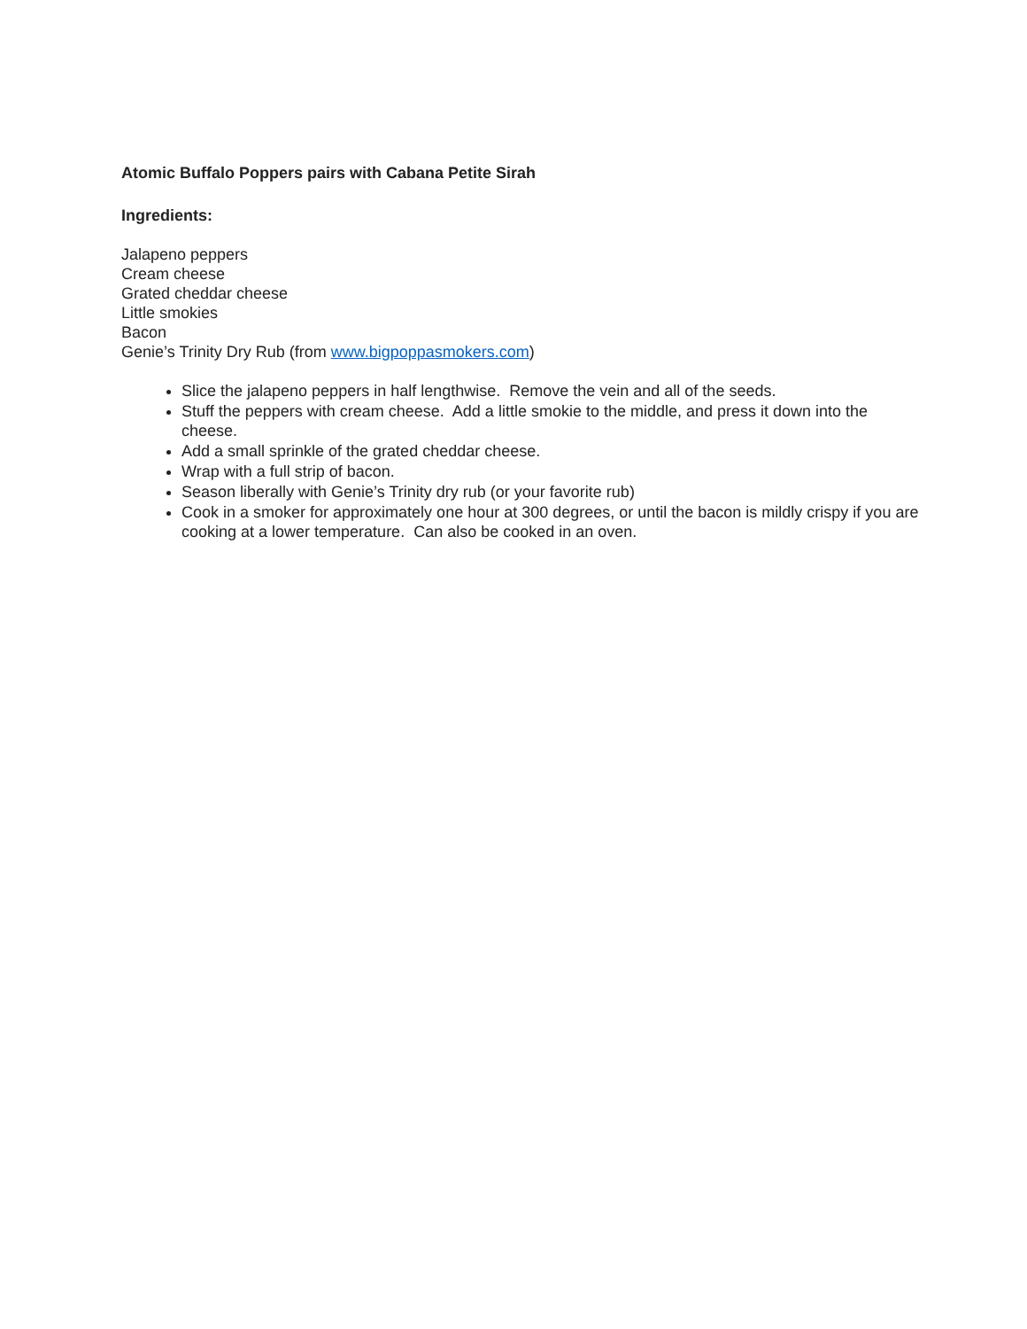Atomic Buffalo Poppers pairs with Cabana Petite Sirah
Ingredients:
Jalapeno peppers
Cream cheese
Grated cheddar cheese
Little smokies
Bacon
Genie’s Trinity Dry Rub (from www.bigpoppasmokers.com)
Slice the jalapeno peppers in half lengthwise. Remove the vein and all of the seeds.
Stuff the peppers with cream cheese. Add a little smokie to the middle, and press it down into the cheese.
Add a small sprinkle of the grated cheddar cheese.
Wrap with a full strip of bacon.
Season liberally with Genie’s Trinity dry rub (or your favorite rub)
Cook in a smoker for approximately one hour at 300 degrees, or until the bacon is mildly crispy if you are cooking at a lower temperature. Can also be cooked in an oven.